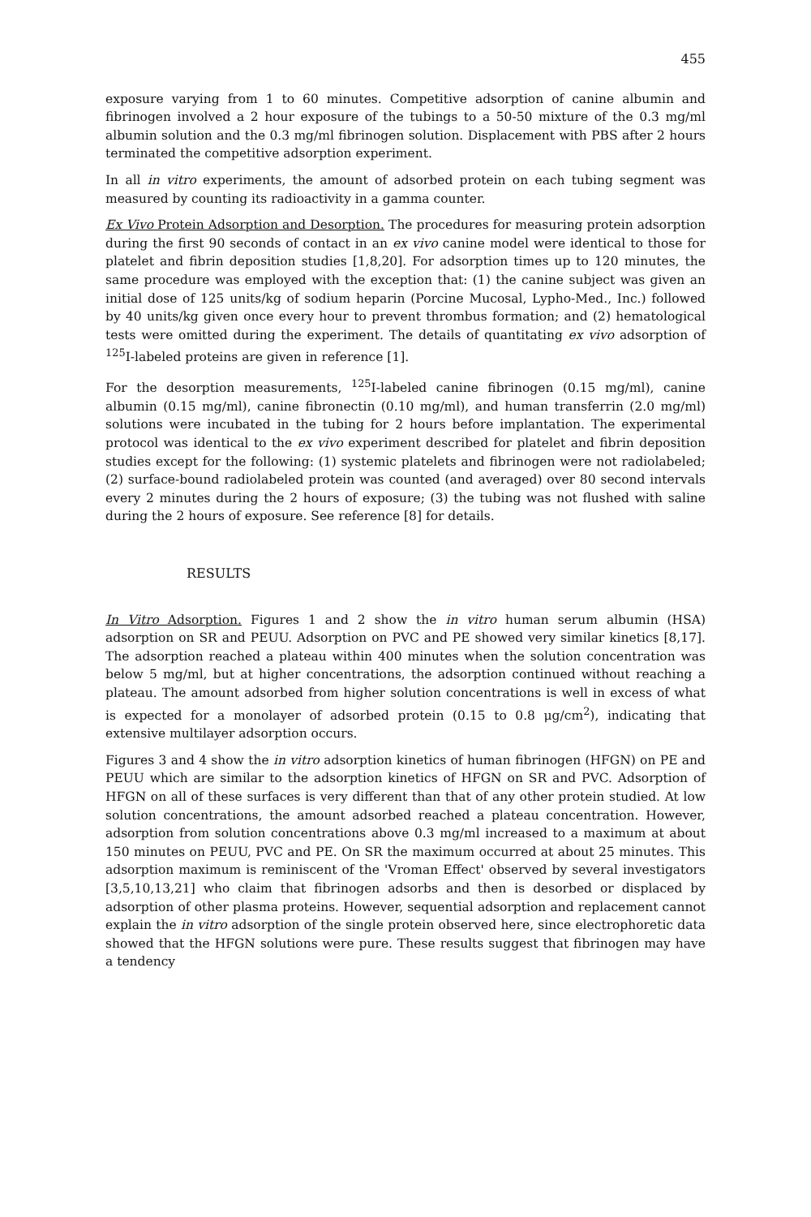455
exposure varying from 1 to 60 minutes. Competitive adsorption of canine albumin and fibrinogen involved a 2 hour exposure of the tubings to a 50-50 mixture of the 0.3 mg/ml albumin solution and the 0.3 mg/ml fibrinogen solution. Displacement with PBS after 2 hours terminated the competitive adsorption experiment.
In all in vitro experiments, the amount of adsorbed protein on each tubing segment was measured by counting its radioactivity in a gamma counter.
Ex Vivo Protein Adsorption and Desorption. The procedures for measuring protein adsorption during the first 90 seconds of contact in an ex vivo canine model were identical to those for platelet and fibrin deposition studies [1,8,20]. For adsorption times up to 120 minutes, the same procedure was employed with the exception that: (1) the canine subject was given an initial dose of 125 units/kg of sodium heparin (Porcine Mucosal, Lypho-Med., Inc.) followed by 40 units/kg given once every hour to prevent thrombus formation; and (2) hematological tests were omitted during the experiment. The details of quantitating ex vivo adsorption of <sup>125</sup>I-labeled proteins are given in reference [1].
For the desorption measurements, <sup>125</sup>I-labeled canine fibrinogen (0.15 mg/ml), canine albumin (0.15 mg/ml), canine fibronectin (0.10 mg/ml), and human transferrin (2.0 mg/ml) solutions were incubated in the tubing for 2 hours before implantation. The experimental protocol was identical to the ex vivo experiment described for platelet and fibrin deposition studies except for the following: (1) systemic platelets and fibrinogen were not radiolabeled; (2) surface-bound radiolabeled protein was counted (and averaged) over 80 second intervals every 2 minutes during the 2 hours of exposure; (3) the tubing was not flushed with saline during the 2 hours of exposure. See reference [8] for details.
RESULTS
In Vitro Adsorption. Figures 1 and 2 show the in vitro human serum albumin (HSA) adsorption on SR and PEUU. Adsorption on PVC and PE showed very similar kinetics [8,17]. The adsorption reached a plateau within 400 minutes when the solution concentration was below 5 mg/ml, but at higher concentrations, the adsorption continued without reaching a plateau. The amount adsorbed from higher solution concentrations is well in excess of what is expected for a monolayer of adsorbed protein (0.15 to 0.8 μg/cm<sup>2</sup>), indicating that extensive multilayer adsorption occurs.
Figures 3 and 4 show the in vitro adsorption kinetics of human fibrinogen (HFGN) on PE and PEUU which are similar to the adsorption kinetics of HFGN on SR and PVC. Adsorption of HFGN on all of these surfaces is very different than that of any other protein studied. At low solution concentrations, the amount adsorbed reached a plateau concentration. However, adsorption from solution concentrations above 0.3 mg/ml increased to a maximum at about 150 minutes on PEUU, PVC and PE. On SR the maximum occurred at about 25 minutes. This adsorption maximum is reminiscent of the 'Vroman Effect' observed by several investigators [3,5,10,13,21] who claim that fibrinogen adsorbs and then is desorbed or displaced by adsorption of other plasma proteins. However, sequential adsorption and replacement cannot explain the in vitro adsorption of the single protein observed here, since electrophoretic data showed that the HFGN solutions were pure. These results suggest that fibrinogen may have a tendency